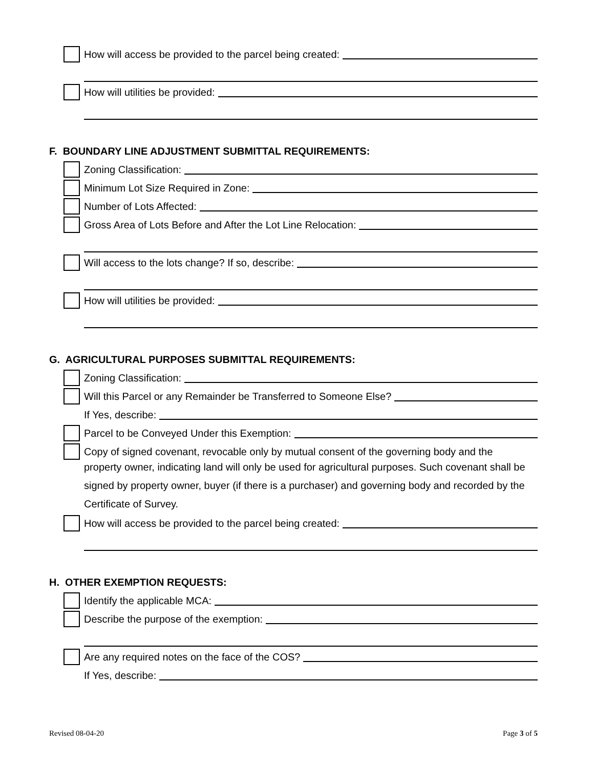How will access be provided to the parcel being created:
How will utilities be provided:
F. BOUNDARY LINE ADJUSTMENT SUBMITTAL REQUIREMENTS:
Zoning Classification:
Minimum Lot Size Required in Zone:
Number of Lots Affected:
Gross Area of Lots Before and After the Lot Line Relocation:
Will access to the lots change? If so, describe:
How will utilities be provided:
G. AGRICULTURAL PURPOSES SUBMITTAL REQUIREMENTS:
Zoning Classification:
Will this Parcel or any Remainder be Transferred to Someone Else?
If Yes, describe:
Parcel to be Conveyed Under this Exemption:
Copy of signed covenant, revocable only by mutual consent of the governing body and the
property owner, indicating land will only be used for agricultural purposes. Such covenant shall be signed by property owner, buyer (if there is a purchaser) and governing body and recorded by the Certificate of Survey.
How will access be provided to the parcel being created:
H. OTHER EXEMPTION REQUESTS:
Identify the applicable MCA:
Describe the purpose of the exemption:
Are any required notes on the face of the COS?
If Yes, describe:
Revised 08-04-20 Page 3 of 5